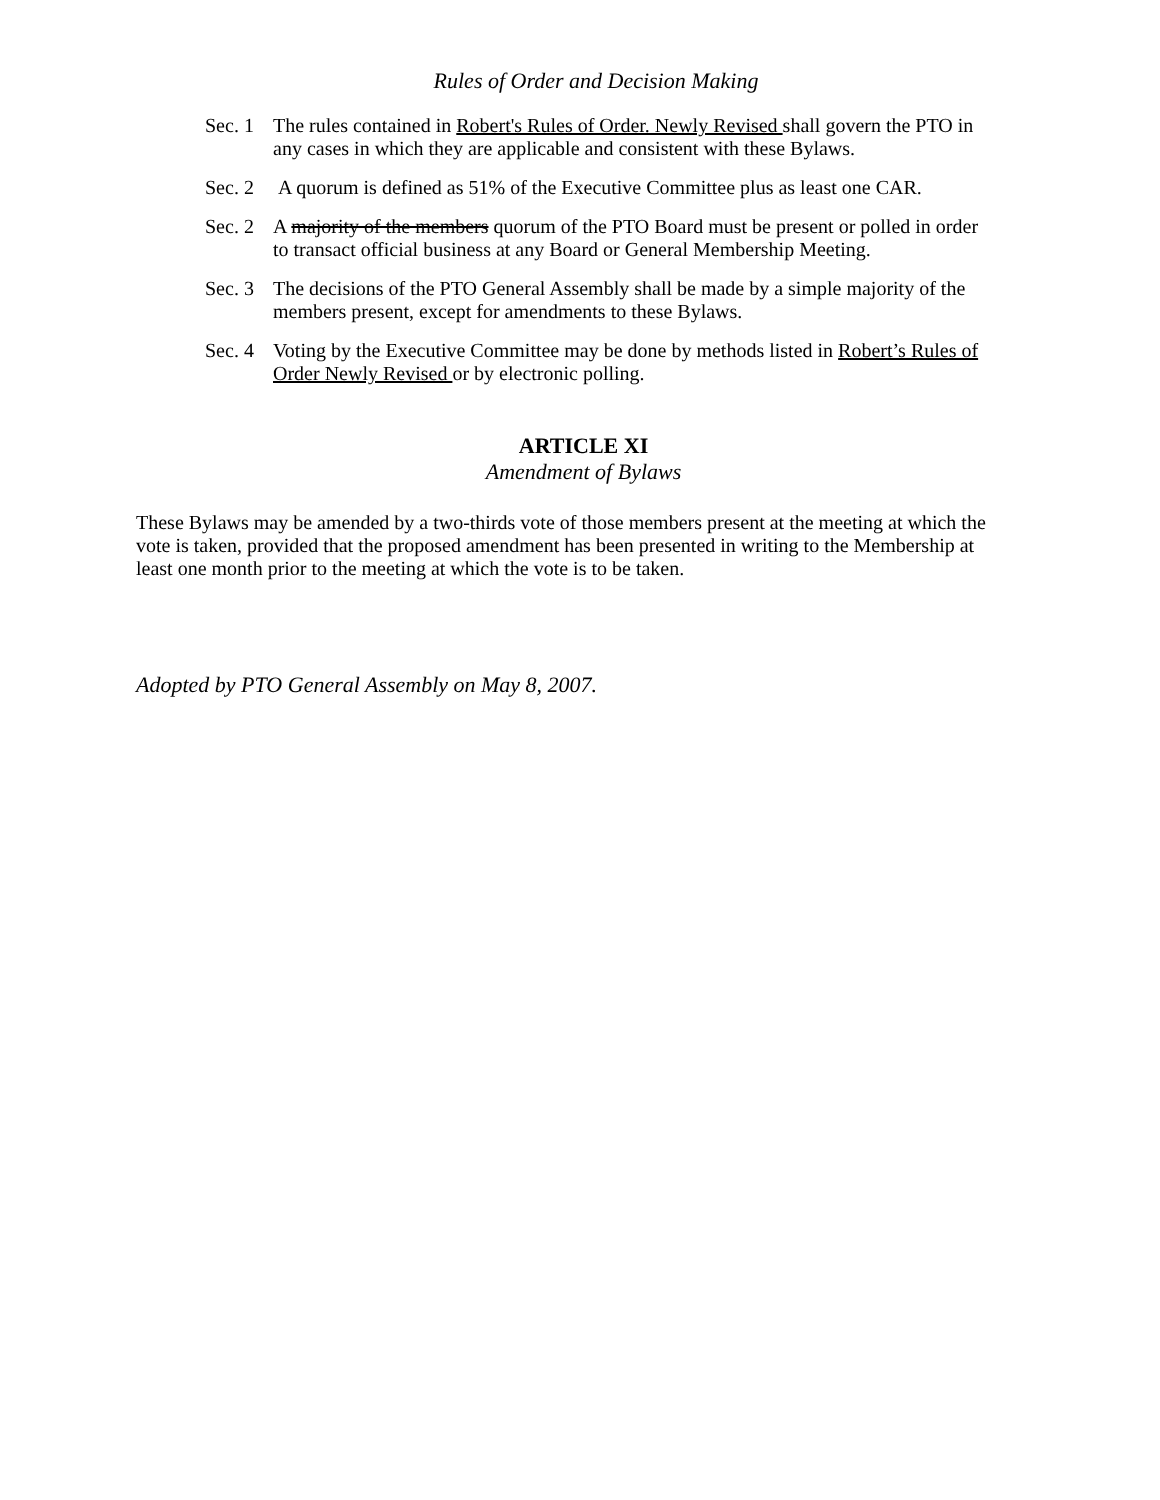Rules of Order and Decision Making
Sec. 1 The rules contained in Robert's Rules of Order. Newly Revised shall govern the PTO in any cases in which they are applicable and consistent with these Bylaws.
Sec. 2 A quorum is defined as 51% of the Executive Committee plus as least one CAR.
Sec. 2 A majority of the members quorum of the PTO Board must be present or polled in order to transact official business at any Board or General Membership Meeting.
Sec. 3 The decisions of the PTO General Assembly shall be made by a simple majority of the members present, except for amendments to these Bylaws.
Sec. 4 Voting by the Executive Committee may be done by methods listed in Robert’s Rules of Order Newly Revised or by electronic polling.
ARTICLE XI
Amendment of Bylaws
These Bylaws may be amended by a two-thirds vote of those members present at the meeting at which the vote is taken, provided that the proposed amendment has been presented in writing to the Membership at least one month prior to the meeting at which the vote is to be taken.
Adopted by PTO General Assembly on May 8, 2007.